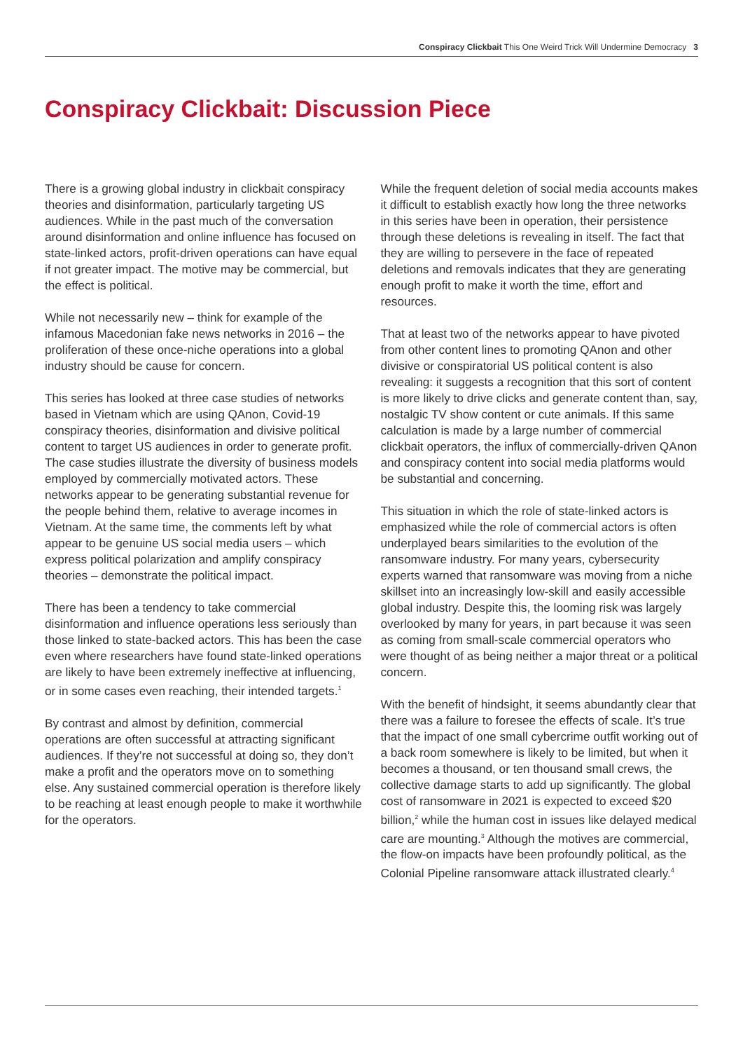Conspiracy Clickbait This One Weird Trick Will Undermine Democracy 3
Conspiracy Clickbait: Discussion Piece
There is a growing global industry in clickbait conspiracy theories and disinformation, particularly targeting US audiences. While in the past much of the conversation around disinformation and online influence has focused on state-linked actors, profit-driven operations can have equal if not greater impact. The motive may be commercial, but the effect is political.
While not necessarily new – think for example of the infamous Macedonian fake news networks in 2016 – the proliferation of these once-niche operations into a global industry should be cause for concern.
This series has looked at three case studies of networks based in Vietnam which are using QAnon, Covid-19 conspiracy theories, disinformation and divisive political content to target US audiences in order to generate profit. The case studies illustrate the diversity of business models employed by commercially motivated actors. These networks appear to be generating substantial revenue for the people behind them, relative to average incomes in Vietnam. At the same time, the comments left by what appear to be genuine US social media users – which express political polarization and amplify conspiracy theories – demonstrate the political impact.
There has been a tendency to take commercial disinformation and influence operations less seriously than those linked to state-backed actors. This has been the case even where researchers have found state-linked operations are likely to have been extremely ineffective at influencing, or in some cases even reaching, their intended targets.<sup>1</sup>
By contrast and almost by definition, commercial operations are often successful at attracting significant audiences. If they’re not successful at doing so, they don’t make a profit and the operators move on to something else. Any sustained commercial operation is therefore likely to be reaching at least enough people to make it worthwhile for the operators.
While the frequent deletion of social media accounts makes it difficult to establish exactly how long the three networks in this series have been in operation, their persistence through these deletions is revealing in itself. The fact that they are willing to persevere in the face of repeated deletions and removals indicates that they are generating enough profit to make it worth the time, effort and resources.
That at least two of the networks appear to have pivoted from other content lines to promoting QAnon and other divisive or conspiratorial US political content is also revealing: it suggests a recognition that this sort of content is more likely to drive clicks and generate content than, say, nostalgic TV show content or cute animals. If this same calculation is made by a large number of commercial clickbait operators, the influx of commercially-driven QAnon and conspiracy content into social media platforms would be substantial and concerning.
This situation in which the role of state-linked actors is emphasized while the role of commercial actors is often underplayed bears similarities to the evolution of the ransomware industry. For many years, cybersecurity experts warned that ransomware was moving from a niche skillset into an increasingly low-skill and easily accessible global industry. Despite this, the looming risk was largely overlooked by many for years, in part because it was seen as coming from small-scale commercial operators who were thought of as being neither a major threat or a political concern.
With the benefit of hindsight, it seems abundantly clear that there was a failure to foresee the effects of scale. It’s true that the impact of one small cybercrime outfit working out of a back room somewhere is likely to be limited, but when it becomes a thousand, or ten thousand small crews, the collective damage starts to add up significantly. The global cost of ransomware in 2021 is expected to exceed $20 billion,<sup>2</sup> while the human cost in issues like delayed medical care are mounting.<sup>3</sup> Although the motives are commercial, the flow-on impacts have been profoundly political, as the Colonial Pipeline ransomware attack illustrated clearly.<sup>4</sup>